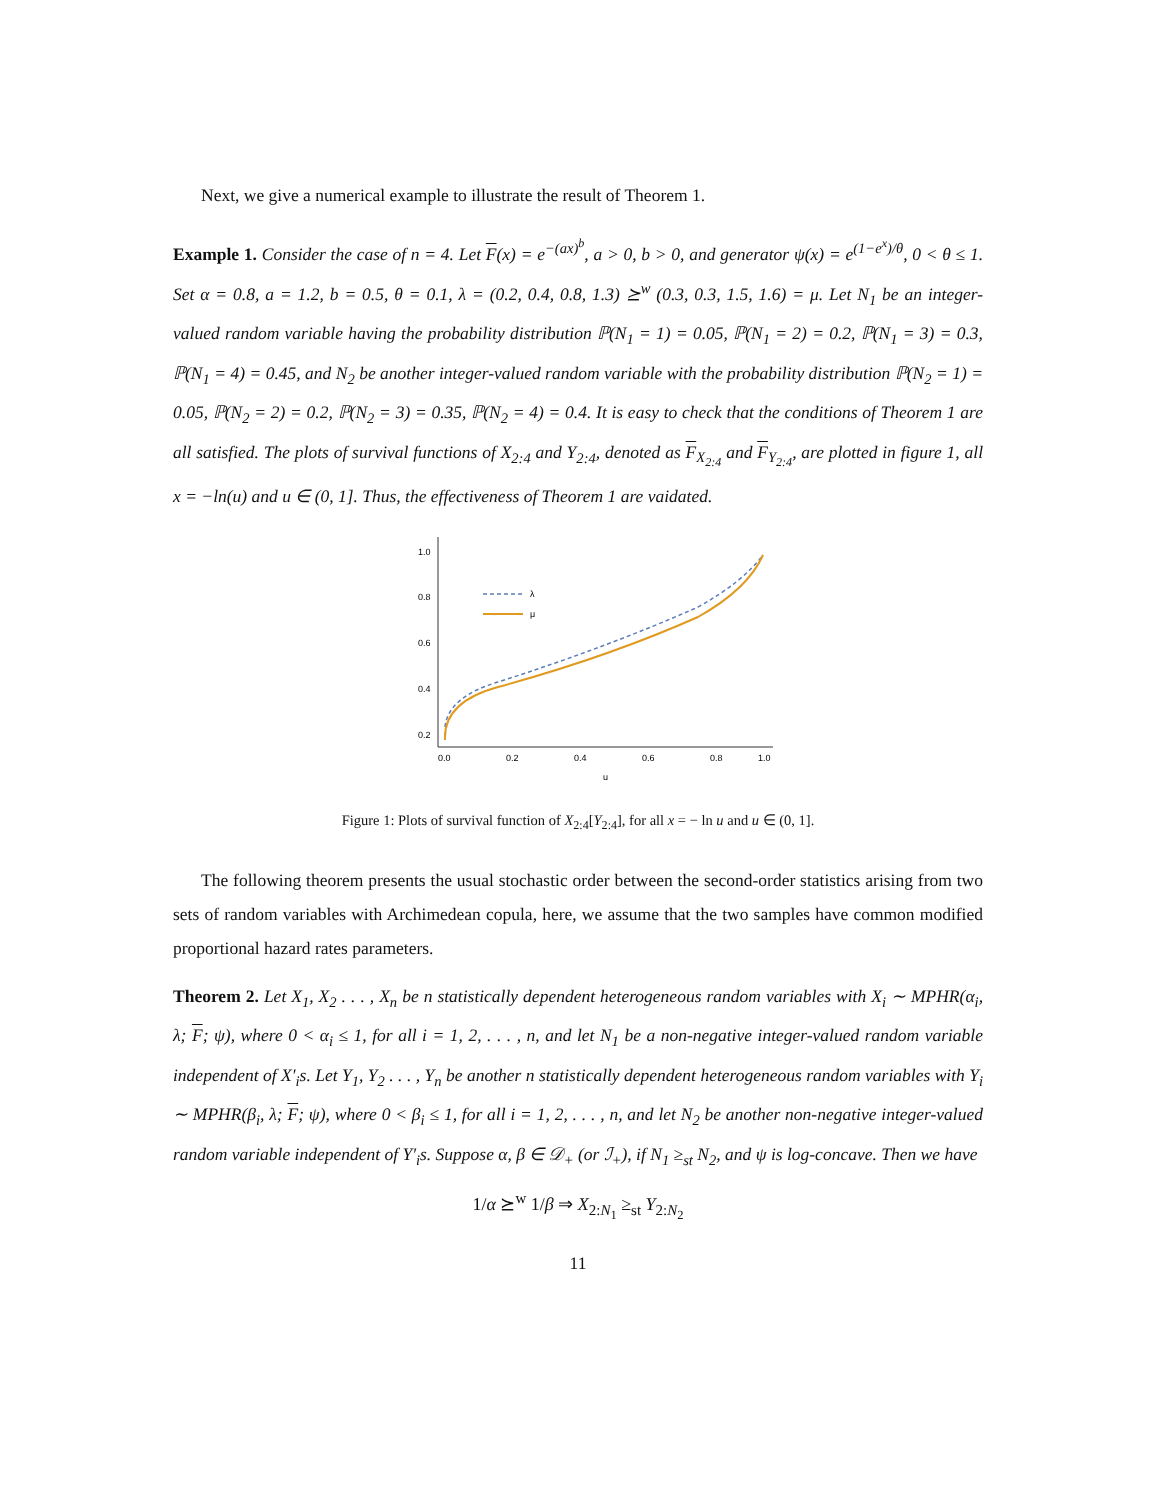Next, we give a numerical example to illustrate the result of Theorem 1.
Example 1. Consider the case of n = 4. Let F(x) = e<sup>−(ax)<sup>b</sup></sup>, a > 0, b > 0, and generator ψ(x) = e<sup>(1−e<sup>x</sup>)/θ</sup>, 0 < θ ≤ 1. Set α = 0.8, a = 1.2, b = 0.5, θ = 0.1, λ = (0.2, 0.4, 0.8, 1.3) ⪰<sup>w</sup> (0.3, 0.3, 1.5, 1.6) = μ. Let N<sub>1</sub> be an integer-valued random variable having the probability distribution ℙ(N<sub>1</sub> = 1) = 0.05, ℙ(N<sub>1</sub> = 2) = 0.2, ℙ(N<sub>1</sub> = 3) = 0.3, ℙ(N<sub>1</sub> = 4) = 0.45, and N<sub>2</sub> be another integer-valued random variable with the probability distribution ℙ(N<sub>2</sub> = 1) = 0.05, ℙ(N<sub>2</sub> = 2) = 0.2, ℙ(N<sub>2</sub> = 3) = 0.35, ℙ(N<sub>2</sub> = 4) = 0.4. It is easy to check that the conditions of Theorem 1 are all satisfied. The plots of survival functions of X<sub>2:4</sub> and Y<sub>2:4</sub>, denoted as F<sub>X<sub>2:4</sub></sub> and F<sub>Y<sub>2:4</sub></sub>, are plotted in figure 1, all x = −ln(u) and u ∈ (0, 1]. Thus, the effectiveness of Theorem 1 are vaidated.
1.0
0.8
0.6
0.4
0.2
0.0
0.2
0.4
0.6
0.8
1.0
u
λ
μ
Figure 1: Plots of survival function of X<sub>2:4</sub>[Y<sub>2:4</sub>], for all x = − ln u and u ∈ (0, 1].
The following theorem presents the usual stochastic order between the second-order statistics arising from two sets of random variables with Archimedean copula, here, we assume that the two samples have common modified proportional hazard rates parameters.
Theorem 2. Let X<sub>1</sub>, X<sub>2</sub> . . . , X<sub>n</sub> be n statistically dependent heterogeneous random variables with X<sub>i</sub> ∼ MPHR(α<sub>i</sub>, λ; F; ψ), where 0 < α<sub>i</sub> ≤ 1, for all i = 1, 2, . . . , n, and let N<sub>1</sub> be a non-negative integer-valued random variable independent of X′<sub>i</sub>s. Let Y<sub>1</sub>, Y<sub>2</sub> . . . , Y<sub>n</sub> be another n statistically dependent heterogeneous random variables with Y<sub>i</sub> ∼ MPHR(β<sub>i</sub>, λ; F; ψ), where 0 < β<sub>i</sub> ≤ 1, for all i = 1, 2, . . . , n, and let N<sub>2</sub> be another non-negative integer-valued random variable independent of Y′<sub>i</sub>s. Suppose α, β ∈ 𝒟<sub>+</sub> (or ℐ<sub>+</sub>), if N<sub>1</sub> ≥<sub>st</sub> N<sub>2</sub>, and ψ is log-concave. Then we have
1/α ⪰<sup>w</sup> 1/β ⇒ X<sub>2:N<sub>1</sub></sub> ≥<sub>st</sub> Y<sub>2:N<sub>2</sub></sub>
11